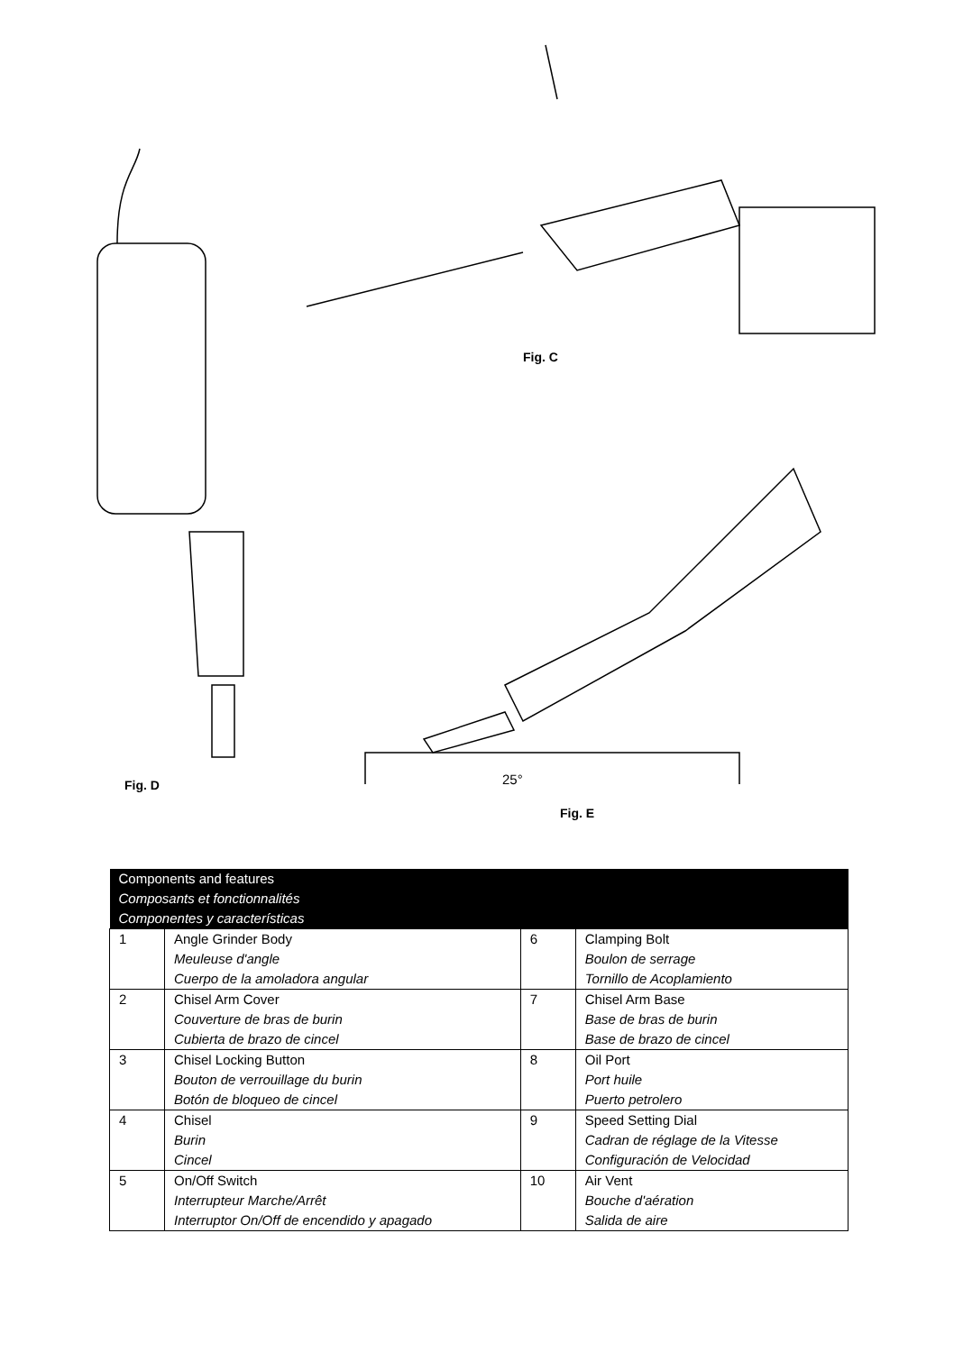Fig. C
Fig. D 25°
Fig. E
| Components and features Composants et fonctionnalités Componentes y características | | | |
| --- | --- | --- | --- |
| 1 | Angle Grinder Body Meuleuse d'angle Cuerpo de la amoladora angular | 6 | Clamping Bolt Boulon de serrage Tornillo de Acoplamiento |
| 2 | Chisel Arm Cover Couverture de bras de burin Cubierta de brazo de cincel | 7 | Chisel Arm Base Base de bras de burin Base de brazo de cincel |
| 3 | Chisel Locking Button Bouton de verrouillage du burin Botón de bloqueo de cincel | 8 | Oil Port Port huile Puerto petrolero |
| 4 | Chisel Burin Cincel | 9 | Speed Setting Dial Cadran de réglage de la Vitesse Configuración de Velocidad |
| 5 | On/Off Switch Interrupteur Marche/Arrêt Interruptor On/Off de encendido y apagado | 10 | Air Vent Bouche d'aération Salida de aire |